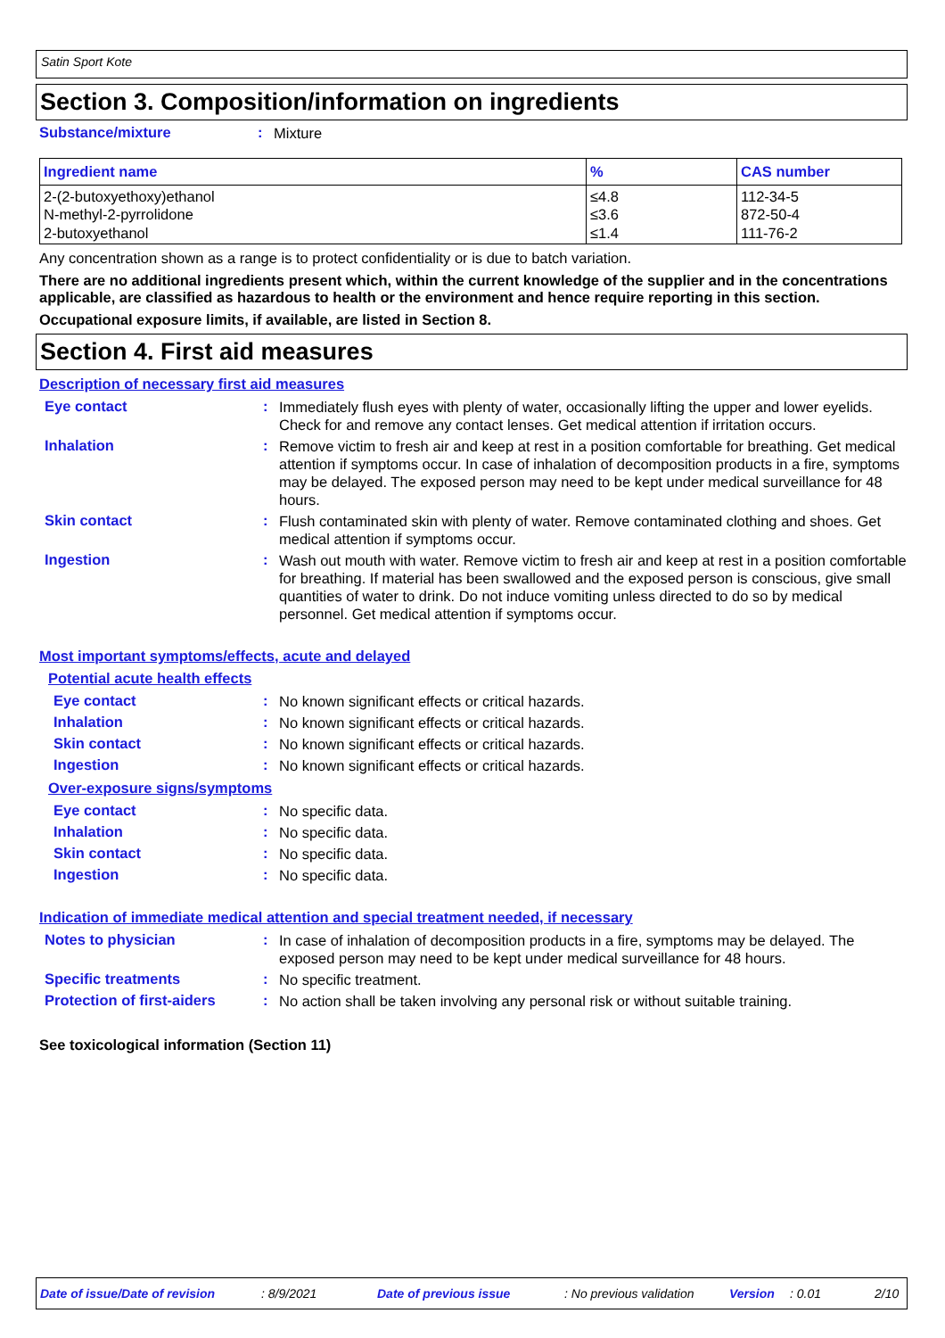Satin Sport Kote
Section 3. Composition/information on ingredients
Substance/mixture :
Mixture
| Ingredient name | % | CAS number |
| --- | --- | --- |
| 2-(2-butoxyethoxy)ethanol N-methyl-2-pyrrolidone 2-butoxyethanol | ≤4.8 ≤3.6 ≤1.4 | 112-34-5 872-50-4 111-76-2 |
Any concentration shown as a range is to protect confidentiality or is due to batch variation.
There are no additional ingredients present which, within the current knowledge of the supplier and in the concentrations applicable, are classified as hazardous to health or the environment and hence require reporting in this section.
Occupational exposure limits, if available, are listed in Section 8.
Section 4. First aid measures
Description of necessary first aid measures
Eye contact :
Immediately flush eyes with plenty of water, occasionally lifting the upper and lower eyelids. Check for and remove any contact lenses. Get medical attention if irritation occurs.
Inhalation :
Remove victim to fresh air and keep at rest in a position comfortable for breathing. Get medical attention if symptoms occur. In case of inhalation of decomposition products in a fire, symptoms may be delayed. The exposed person may need to be kept under medical surveillance for 48 hours.
Skin contact :
Flush contaminated skin with plenty of water. Remove contaminated clothing and shoes. Get medical attention if symptoms occur.
Ingestion :
Wash out mouth with water. Remove victim to fresh air and keep at rest in a position comfortable for breathing. If material has been swallowed and the exposed person is conscious, give small quantities of water to drink. Do not induce vomiting unless directed to do so by medical personnel. Get medical attention if symptoms occur.
Most important symptoms/effects, acute and delayed
Potential acute health effects
Eye contact :
No known significant effects or critical hazards.
Inhalation :
No known significant effects or critical hazards.
Skin contact :
No known significant effects or critical hazards.
Ingestion :
No known significant effects or critical hazards.
Over-exposure signs/symptoms
Eye contact :
No specific data.
Inhalation :
No specific data.
Skin contact :
No specific data.
Ingestion :
No specific data.
Indication of immediate medical attention and special treatment needed, if necessary
Notes to physician :
In case of inhalation of decomposition products in a fire, symptoms may be delayed. The exposed person may need to be kept under medical surveillance for 48 hours.
Specific treatments :
No specific treatment.
Protection of first-aiders
:
No action shall be taken involving any personal risk or without suitable training.
See toxicological information (Section 11)
Date of issue/Date of revision: 8/9/2021 Date of previous issue: No previous validation Version: 0.01 2/10